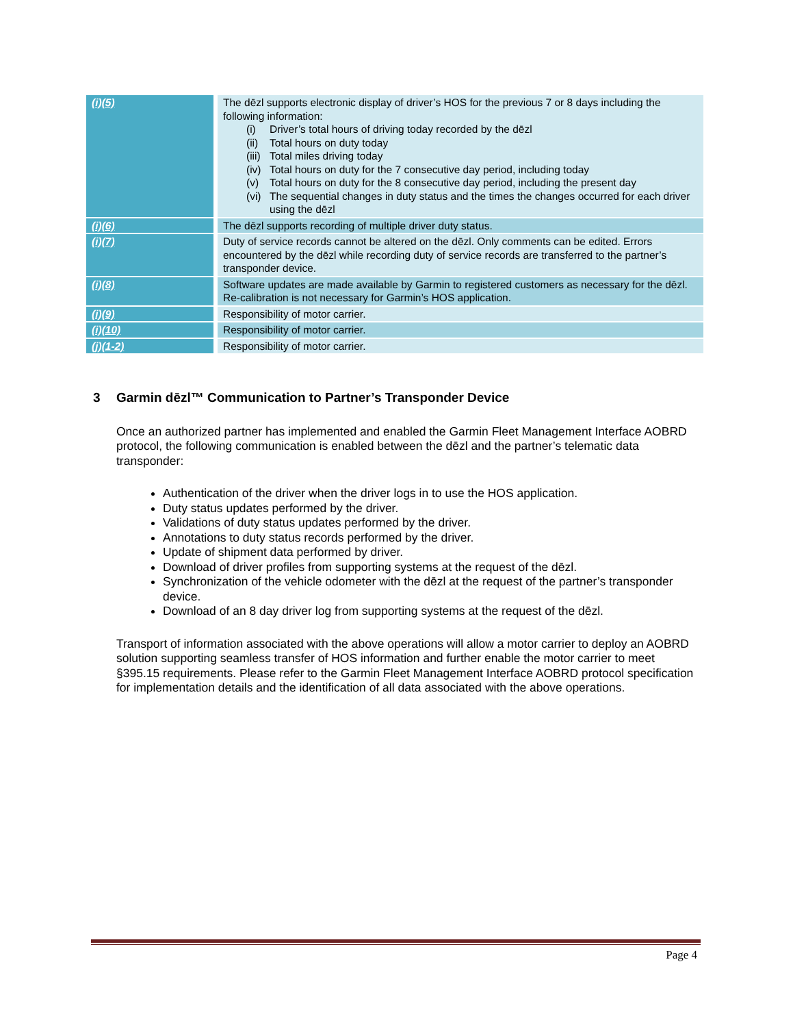| (i)(5) | The dēzl supports electronic display of driver’s HOS for the previous 7 or 8 days including the following information: (i) Driver’s total hours of driving today recorded by the dēzl (ii) Total hours on duty today (iii) Total miles driving today (iv) Total hours on duty for the 7 consecutive day period, including today (v) Total hours on duty for the 8 consecutive day period, including the present day (vi) The sequential changes in duty status and the times the changes occurred for each driver using the dēzl |
| (i)(6) | The dēzl supports recording of multiple driver duty status. |
| (i)(7) | Duty of service records cannot be altered on the dēzl. Only comments can be edited. Errors encountered by the dēzl while recording duty of service records are transferred to the partner’s transponder device. |
| (i)(8) | Software updates are made available by Garmin to registered customers as necessary for the dēzl. Re-calibration is not necessary for Garmin’s HOS application. |
| (i)(9) | Responsibility of motor carrier. |
| (i)(10) | Responsibility of motor carrier. |
| (j)(1-2) | Responsibility of motor carrier. |
3 Garmin dēzl™ Communication to Partner’s Transponder Device
Once an authorized partner has implemented and enabled the Garmin Fleet Management Interface AOBRD protocol, the following communication is enabled between the dēzl and the partner’s telematic data transponder:
Authentication of the driver when the driver logs in to use the HOS application.
Duty status updates performed by the driver.
Validations of duty status updates performed by the driver.
Annotations to duty status records performed by the driver.
Update of shipment data performed by driver.
Download of driver profiles from supporting systems at the request of the dēzl.
Synchronization of the vehicle odometer with the dēzl at the request of the partner’s transponder device.
Download of an 8 day driver log from supporting systems at the request of the dēzl.
Transport of information associated with the above operations will allow a motor carrier to deploy an AOBRD solution supporting seamless transfer of HOS information and further enable the motor carrier to meet §395.15 requirements. Please refer to the Garmin Fleet Management Interface AOBRD protocol specification for implementation details and the identification of all data associated with the above operations.
Page 4